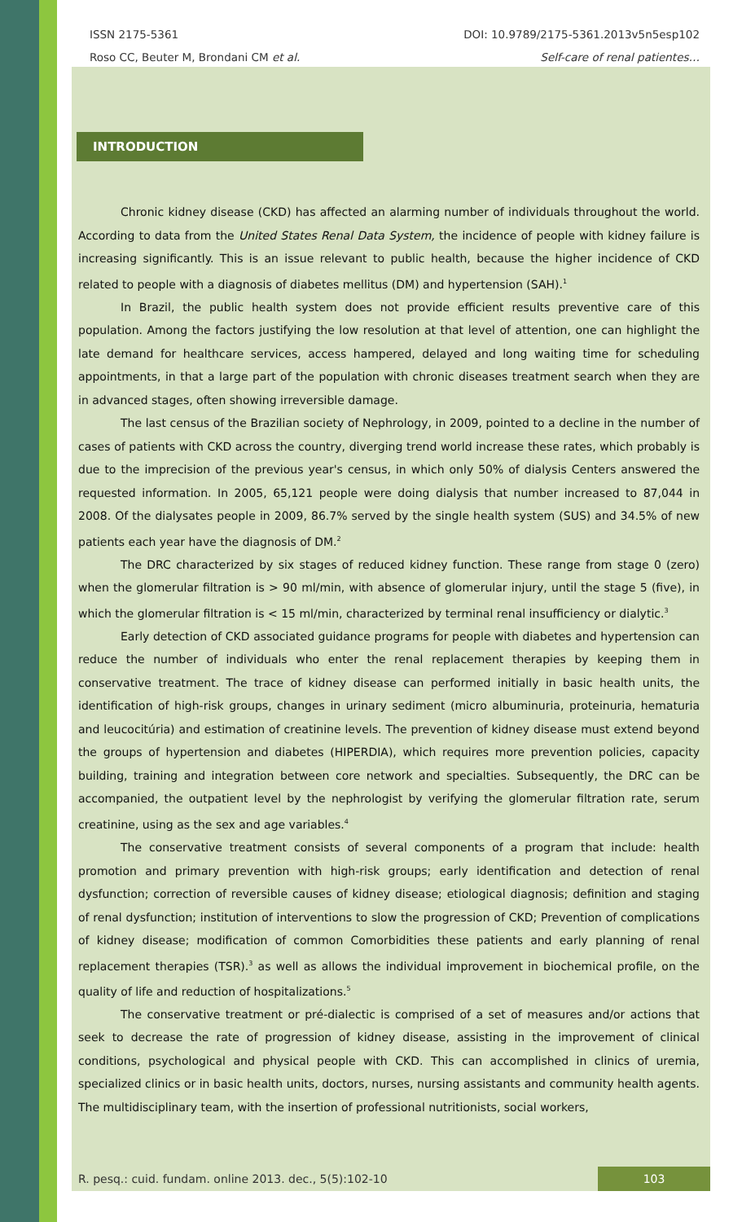ISSN 2175-5361
Roso CC, Beuter M, Brondani CM et al.
DOI: 10.9789/2175-5361.2013v5n5esp102
Self-care of renal patientes…
INTRODUCTION
Chronic kidney disease (CKD) has affected an alarming number of individuals throughout the world. According to data from the United States Renal Data System, the incidence of people with kidney failure is increasing significantly. This is an issue relevant to public health, because the higher incidence of CKD related to people with a diagnosis of diabetes mellitus (DM) and hypertension (SAH).<sup>1</sup>
In Brazil, the public health system does not provide efficient results preventive care of this population. Among the factors justifying the low resolution at that level of attention, one can highlight the late demand for healthcare services, access hampered, delayed and long waiting time for scheduling appointments, in that a large part of the population with chronic diseases treatment search when they are in advanced stages, often showing irreversible damage.
The last census of the Brazilian society of Nephrology, in 2009, pointed to a decline in the number of cases of patients with CKD across the country, diverging trend world increase these rates, which probably is due to the imprecision of the previous year's census, in which only 50% of dialysis Centers answered the requested information. In 2005, 65,121 people were doing dialysis that number increased to 87,044 in 2008. Of the dialysates people in 2009, 86.7% served by the single health system (SUS) and 34.5% of new patients each year have the diagnosis of DM.<sup>2</sup>
The DRC characterized by six stages of reduced kidney function. These range from stage 0 (zero) when the glomerular filtration is > 90 ml/min, with absence of glomerular injury, until the stage 5 (five), in which the glomerular filtration is < 15 ml/min, characterized by terminal renal insufficiency or dialytic.<sup>3</sup>
Early detection of CKD associated guidance programs for people with diabetes and hypertension can reduce the number of individuals who enter the renal replacement therapies by keeping them in conservative treatment. The trace of kidney disease can performed initially in basic health units, the identification of high-risk groups, changes in urinary sediment (micro albuminuria, proteinuria, hematuria and leucocitúria) and estimation of creatinine levels. The prevention of kidney disease must extend beyond the groups of hypertension and diabetes (HIPERDIA), which requires more prevention policies, capacity building, training and integration between core network and specialties. Subsequently, the DRC can be accompanied, the outpatient level by the nephrologist by verifying the glomerular filtration rate, serum creatinine, using as the sex and age variables.<sup>4</sup>
The conservative treatment consists of several components of a program that include: health promotion and primary prevention with high-risk groups; early identification and detection of renal dysfunction; correction of reversible causes of kidney disease; etiological diagnosis; definition and staging of renal dysfunction; institution of interventions to slow the progression of CKD; Prevention of complications of kidney disease; modification of common Comorbidities these patients and early planning of renal replacement therapies (TSR).<sup>3</sup> as well as allows the individual improvement in biochemical profile, on the quality of life and reduction of hospitalizations.<sup>5</sup>
The conservative treatment or pré-dialectic is comprised of a set of measures and/or actions that seek to decrease the rate of progression of kidney disease, assisting in the improvement of clinical conditions, psychological and physical people with CKD. This can accomplished in clinics of uremia, specialized clinics or in basic health units, doctors, nurses, nursing assistants and community health agents. The multidisciplinary team, with the insertion of professional nutritionists, social workers,
R. pesq.: cuid. fundam. online 2013. dec., 5(5):102-10 103